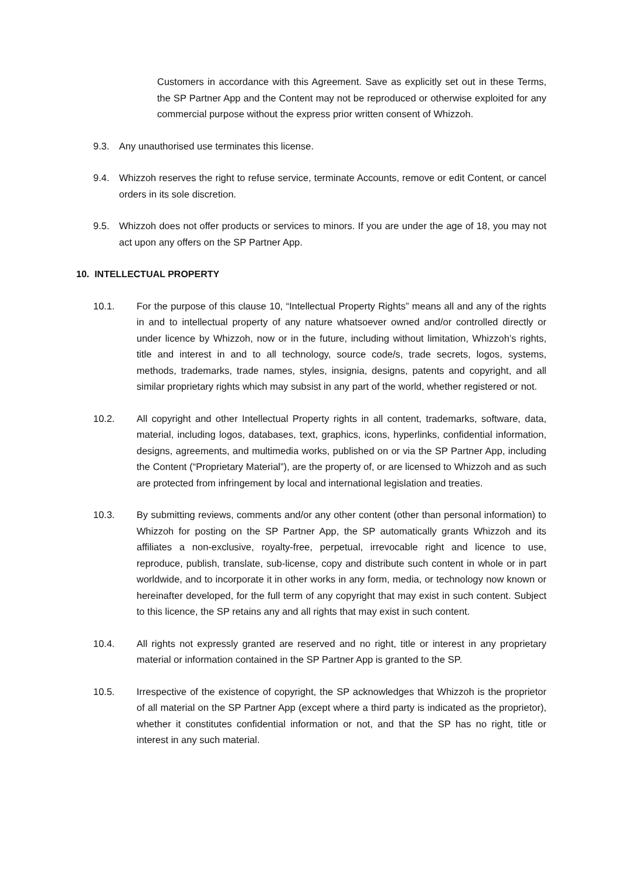Customers in accordance with this Agreement. Save as explicitly set out in these Terms, the SP Partner App and the Content may not be reproduced or otherwise exploited for any commercial purpose without the express prior written consent of Whizzoh.
9.3. Any unauthorised use terminates this license.
9.4. Whizzoh reserves the right to refuse service, terminate Accounts, remove or edit Content, or cancel orders in its sole discretion.
9.5. Whizzoh does not offer products or services to minors. If you are under the age of 18, you may not act upon any offers on the SP Partner App.
10. INTELLECTUAL PROPERTY
10.1. For the purpose of this clause 10, “Intellectual Property Rights” means all and any of the rights in and to intellectual property of any nature whatsoever owned and/or controlled directly or under licence by Whizzoh, now or in the future, including without limitation, Whizzoh’s rights, title and interest in and to all technology, source code/s, trade secrets, logos, systems, methods, trademarks, trade names, styles, insignia, designs, patents and copyright, and all similar proprietary rights which may subsist in any part of the world, whether registered or not.
10.2. All copyright and other Intellectual Property rights in all content, trademarks, software, data, material, including logos, databases, text, graphics, icons, hyperlinks, confidential information, designs, agreements, and multimedia works, published on or via the SP Partner App, including the Content (“Proprietary Material”), are the property of, or are licensed to Whizzoh and as such are protected from infringement by local and international legislation and treaties.
10.3. By submitting reviews, comments and/or any other content (other than personal information) to Whizzoh for posting on the SP Partner App, the SP automatically grants Whizzoh and its affiliates a non-exclusive, royalty-free, perpetual, irrevocable right and licence to use, reproduce, publish, translate, sub-license, copy and distribute such content in whole or in part worldwide, and to incorporate it in other works in any form, media, or technology now known or hereinafter developed, for the full term of any copyright that may exist in such content. Subject to this licence, the SP retains any and all rights that may exist in such content.
10.4. All rights not expressly granted are reserved and no right, title or interest in any proprietary material or information contained in the SP Partner App is granted to the SP.
10.5. Irrespective of the existence of copyright, the SP acknowledges that Whizzoh is the proprietor of all material on the SP Partner App (except where a third party is indicated as the proprietor), whether it constitutes confidential information or not, and that the SP has no right, title or interest in any such material.